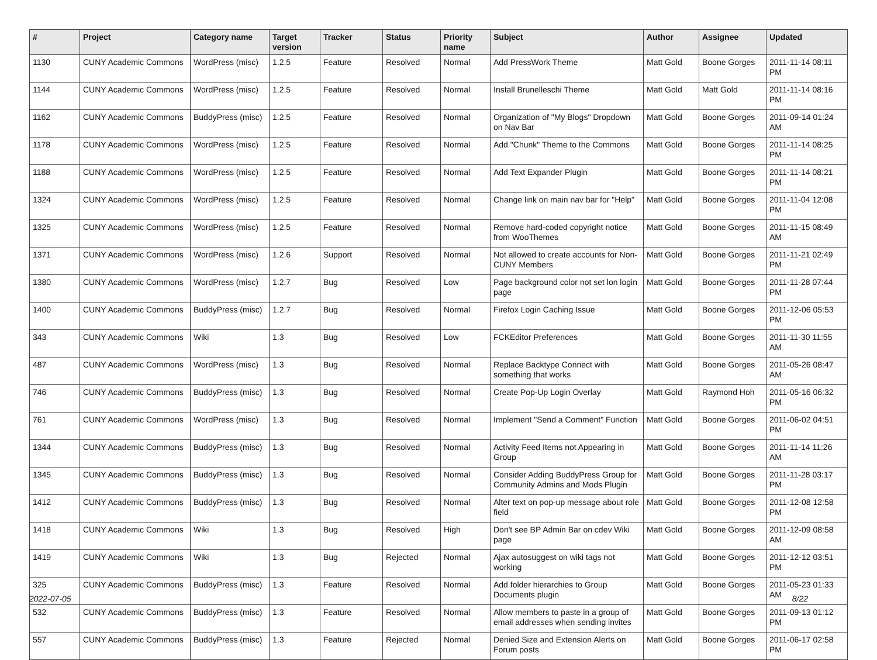| # | Project | Category name | Target version | Tracker | Status | Priority name | Subject | Author | Assignee | Updated |
| --- | --- | --- | --- | --- | --- | --- | --- | --- | --- | --- |
| 1130 | CUNY Academic Commons | WordPress (misc) | 1.2.5 | Feature | Resolved | Normal | Add PressWork Theme | Matt Gold | Boone Gorges | 2011-11-14 08:11 PM |
| 1144 | CUNY Academic Commons | WordPress (misc) | 1.2.5 | Feature | Resolved | Normal | Install Brunelleschi Theme | Matt Gold | Matt Gold | 2011-11-14 08:16 PM |
| 1162 | CUNY Academic Commons | BuddyPress (misc) | 1.2.5 | Feature | Resolved | Normal | Organization of "My Blogs" Dropdown on Nav Bar | Matt Gold | Boone Gorges | 2011-09-14 01:24 AM |
| 1178 | CUNY Academic Commons | WordPress (misc) | 1.2.5 | Feature | Resolved | Normal | Add "Chunk" Theme to the Commons | Matt Gold | Boone Gorges | 2011-11-14 08:25 PM |
| 1188 | CUNY Academic Commons | WordPress (misc) | 1.2.5 | Feature | Resolved | Normal | Add Text Expander Plugin | Matt Gold | Boone Gorges | 2011-11-14 08:21 PM |
| 1324 | CUNY Academic Commons | WordPress (misc) | 1.2.5 | Feature | Resolved | Normal | Change link on main nav bar for "Help" | Matt Gold | Boone Gorges | 2011-11-04 12:08 PM |
| 1325 | CUNY Academic Commons | WordPress (misc) | 1.2.5 | Feature | Resolved | Normal | Remove hard-coded copyright notice from WooThemes | Matt Gold | Boone Gorges | 2011-11-15 08:49 AM |
| 1371 | CUNY Academic Commons | WordPress (misc) | 1.2.6 | Support | Resolved | Normal | Not allowed to create accounts for Non-CUNY Members | Matt Gold | Boone Gorges | 2011-11-21 02:49 PM |
| 1380 | CUNY Academic Commons | WordPress (misc) | 1.2.7 | Bug | Resolved | Low | Page background color not set lon login page | Matt Gold | Boone Gorges | 2011-11-28 07:44 PM |
| 1400 | CUNY Academic Commons | BuddyPress (misc) | 1.2.7 | Bug | Resolved | Normal | Firefox Login Caching Issue | Matt Gold | Boone Gorges | 2011-12-06 05:53 PM |
| 343 | CUNY Academic Commons | Wiki | 1.3 | Bug | Resolved | Low | FCKEditor Preferences | Matt Gold | Boone Gorges | 2011-11-30 11:55 AM |
| 487 | CUNY Academic Commons | WordPress (misc) | 1.3 | Bug | Resolved | Normal | Replace Backtype Connect with something that works | Matt Gold | Boone Gorges | 2011-05-26 08:47 AM |
| 746 | CUNY Academic Commons | BuddyPress (misc) | 1.3 | Bug | Resolved | Normal | Create Pop-Up Login Overlay | Matt Gold | Raymond Hoh | 2011-05-16 06:32 PM |
| 761 | CUNY Academic Commons | WordPress (misc) | 1.3 | Bug | Resolved | Normal | Implement "Send a Comment" Function | Matt Gold | Boone Gorges | 2011-06-02 04:51 PM |
| 1344 | CUNY Academic Commons | BuddyPress (misc) | 1.3 | Bug | Resolved | Normal | Activity Feed Items not Appearing in Group | Matt Gold | Boone Gorges | 2011-11-14 11:26 AM |
| 1345 | CUNY Academic Commons | BuddyPress (misc) | 1.3 | Bug | Resolved | Normal | Consider Adding BuddyPress Group for Community Admins and Mods Plugin | Matt Gold | Boone Gorges | 2011-11-28 03:17 PM |
| 1412 | CUNY Academic Commons | BuddyPress (misc) | 1.3 | Bug | Resolved | Normal | Alter text on pop-up message about role field | Matt Gold | Boone Gorges | 2011-12-08 12:58 PM |
| 1418 | CUNY Academic Commons | Wiki | 1.3 | Bug | Resolved | High | Don't see BP Admin Bar on cdev Wiki page | Matt Gold | Boone Gorges | 2011-12-09 08:58 AM |
| 1419 | CUNY Academic Commons | Wiki | 1.3 | Bug | Rejected | Normal | Ajax autosuggest on wiki tags not working | Matt Gold | Boone Gorges | 2011-12-12 03:51 PM |
| 325 | CUNY Academic Commons | BuddyPress (misc) | 1.3 | Feature | Resolved | Normal | Add folder hierarchies to Group Documents plugin | Matt Gold | Boone Gorges | 2011-05-23 01:33 AM |
| 532 | CUNY Academic Commons | BuddyPress (misc) | 1.3 | Feature | Resolved | Normal | Allow members to paste in a group of email addresses when sending invites | Matt Gold | Boone Gorges | 2011-09-13 01:12 PM |
| 557 | CUNY Academic Commons | BuddyPress (misc) | 1.3 | Feature | Rejected | Normal | Denied Size and Extension Alerts on Forum posts | Matt Gold | Boone Gorges | 2011-06-17 02:58 PM |
2022-07-05 8/22